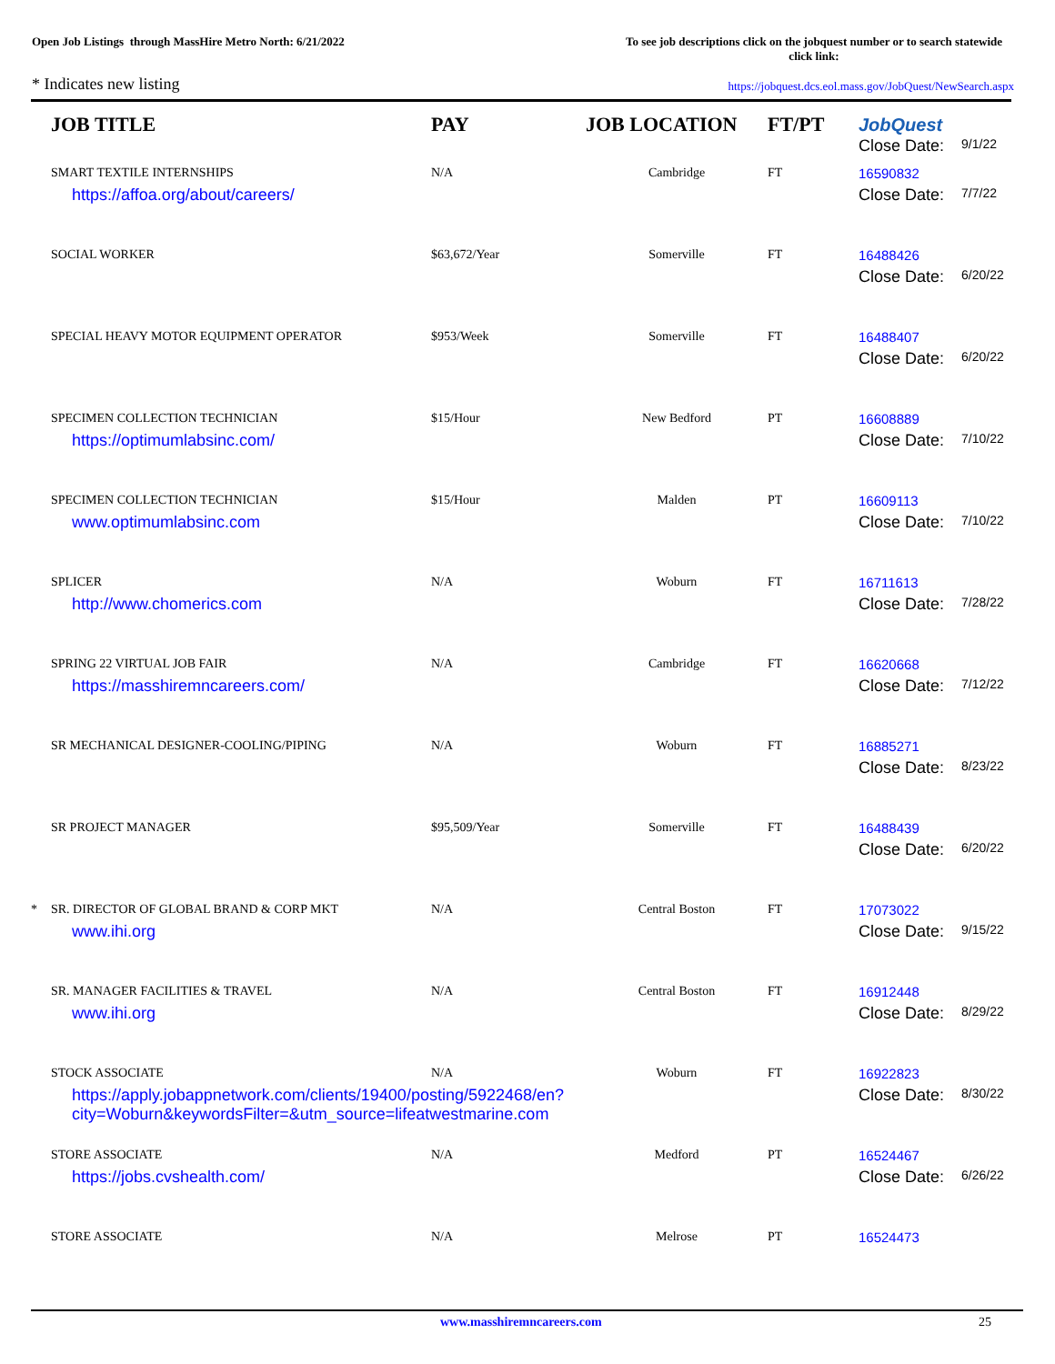Open Job Listings through MassHire Metro North: 6/21/2022
To see job descriptions click on the jobquest number or to search statewide click link:
* Indicates new listing
https://jobquest.dcs.eol.mass.gov/JobQuest/NewSearch.aspx
| | JOB TITLE | PAY | JOB LOCATION | FT/PT | JobQuest Close Date: 9/1/22 |
| --- | --- | --- | --- | --- | --- |
| | SMART TEXTILE INTERNSHIPS | N/A | Cambridge | FT | 16590832 |
| | https://affoa.org/about/careers/ | | | | Close Date: 7/7/22 |
| | SOCIAL WORKER | $63,672/Year | Somerville | FT | 16488426 |
| | | | | | Close Date: 6/20/22 |
| | SPECIAL HEAVY MOTOR EQUIPMENT OPERATOR | $953/Week | Somerville | FT | 16488407 |
| | | | | | Close Date: 6/20/22 |
| | SPECIMEN COLLECTION TECHNICIAN | $15/Hour | New Bedford | PT | 16608889 |
| | https://optimumlabsinc.com/ | | | | Close Date: 7/10/22 |
| | SPECIMEN COLLECTION TECHNICIAN | $15/Hour | Malden | PT | 16609113 |
| | www.optimumlabsinc.com | | | | Close Date: 7/10/22 |
| | SPLICER | N/A | Woburn | FT | 16711613 |
| | http://www.chomerics.com | | | | Close Date: 7/28/22 |
| | SPRING 22 VIRTUAL JOB FAIR | N/A | Cambridge | FT | 16620668 |
| | https://masshiremncareers.com/ | | | | Close Date: 7/12/22 |
| | SR MECHANICAL DESIGNER-COOLING/PIPING | N/A | Woburn | FT | 16885271 |
| | | | | | Close Date: 8/23/22 |
| | SR PROJECT MANAGER | $95,509/Year | Somerville | FT | 16488439 |
| | | | | | Close Date: 6/20/22 |
| * | SR. DIRECTOR OF GLOBAL BRAND & CORP MKT | N/A | Central Boston | FT | 17073022 |
| | www.ihi.org | | | | Close Date: 9/15/22 |
| | SR. MANAGER FACILITIES & TRAVEL | N/A | Central Boston | FT | 16912448 |
| | www.ihi.org | | | | Close Date: 8/29/22 |
| | STOCK ASSOCIATE | N/A | Woburn | FT | 16922823 |
| | https://apply.jobappnetwork.com/clients/19400/posting/5922468/en? city=Woburn&keywordsFilter=&utm_source=lifeatwestmarine.com | | | | Close Date: 8/30/22 |
| | STORE ASSOCIATE | N/A | Medford | PT | 16524467 |
| | https://jobs.cvshealth.com/ | | | | Close Date: 6/26/22 |
| | STORE ASSOCIATE | N/A | Melrose | PT | 16524473 |
www.masshiremncareers.com 25